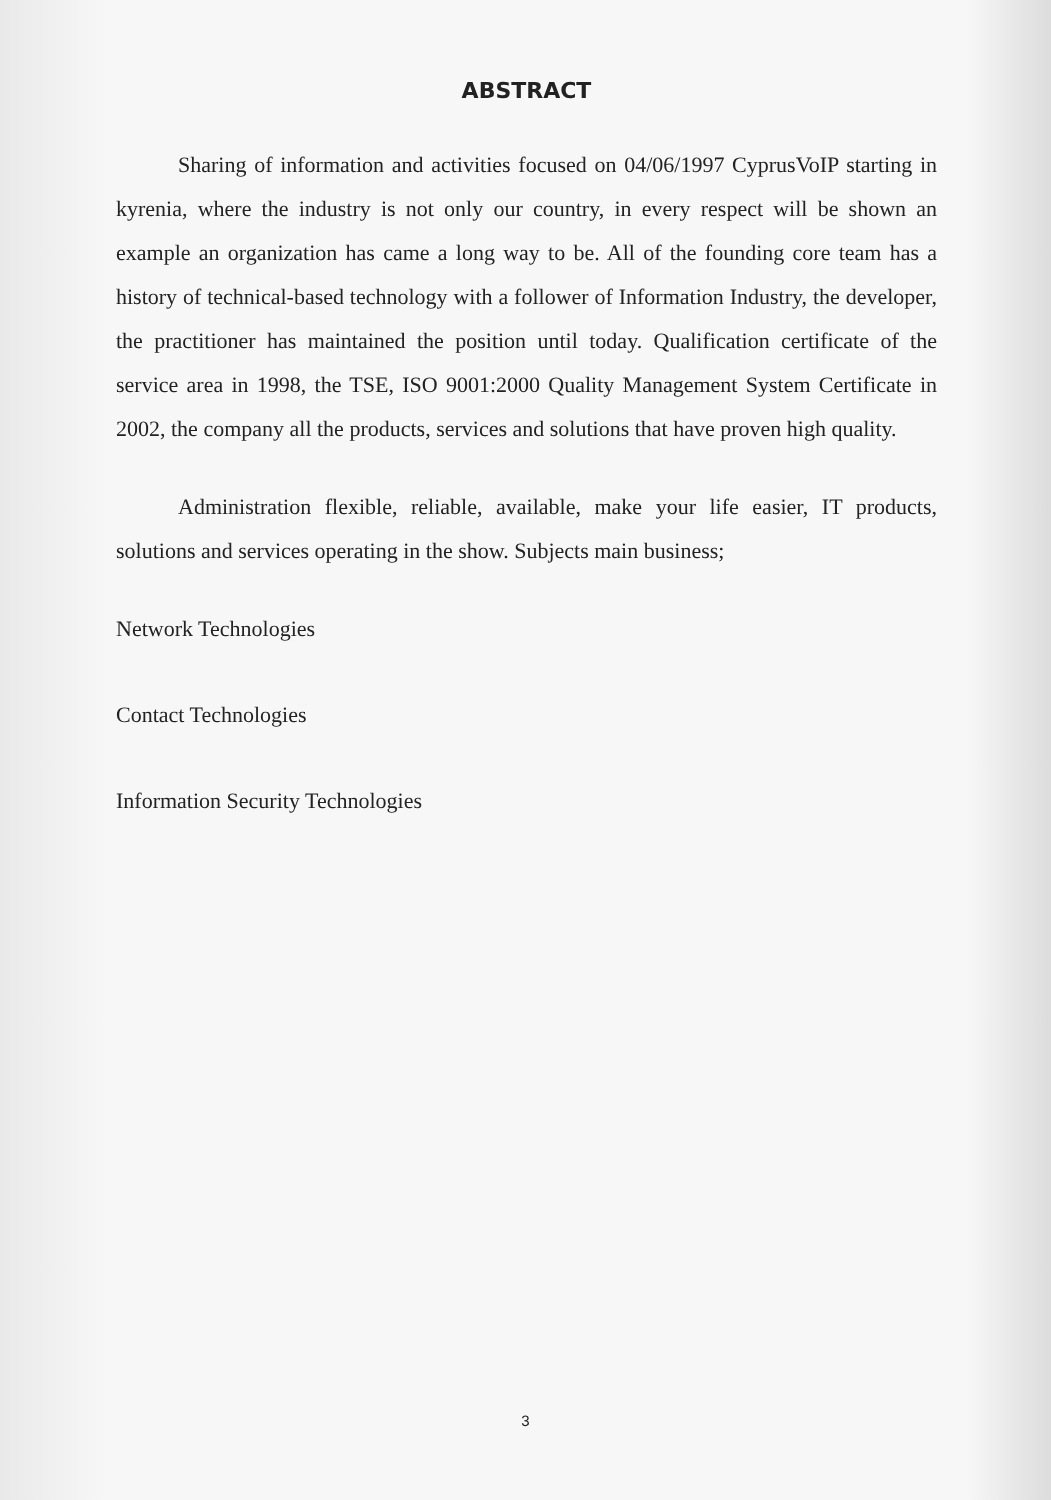ABSTRACT
Sharing of information and activities focused on 04/06/1997 CyprusVoIP starting in kyrenia, where the industry is not only our country, in every respect will be shown an example an organization has came a long way to be. All of the founding core team has a history of technical-based technology with a follower of Information Industry, the developer, the practitioner has maintained the position until today. Qualification certificate of the service area in 1998, the TSE, ISO 9001:2000 Quality Management System Certificate in 2002, the company all the products, services and solutions that have proven high quality.
Administration flexible, reliable, available, make your life easier, IT products, solutions and services operating in the show. Subjects main business;
Network Technologies
Contact Technologies
Information Security Technologies
3